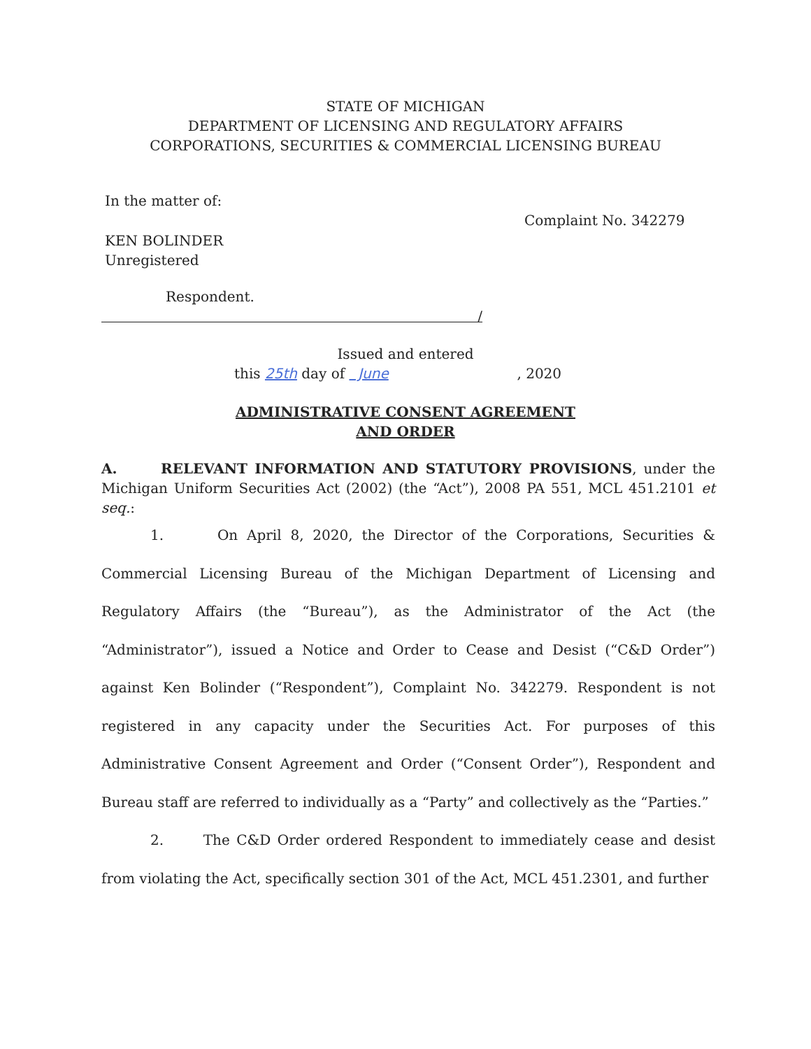STATE OF MICHIGAN
DEPARTMENT OF LICENSING AND REGULATORY AFFAIRS
CORPORATIONS, SECURITIES & COMMERCIAL LICENSING BUREAU
In the matter of:
Complaint No. 342279
KEN BOLINDER
Unregistered
Respondent.
/
Issued and entered
this 25th day of June, 2020
ADMINISTRATIVE CONSENT AGREEMENT
AND ORDER
A. RELEVANT INFORMATION AND STATUTORY PROVISIONS, under the Michigan Uniform Securities Act (2002) (the “Act”), 2008 PA 551, MCL 451.2101 et seq.:
1. On April 8, 2020, the Director of the Corporations, Securities & Commercial Licensing Bureau of the Michigan Department of Licensing and Regulatory Affairs (the “Bureau”), as the Administrator of the Act (the “Administrator”), issued a Notice and Order to Cease and Desist (“C&D Order”) against Ken Bolinder (“Respondent”), Complaint No. 342279. Respondent is not registered in any capacity under the Securities Act. For purposes of this Administrative Consent Agreement and Order (“Consent Order”), Respondent and Bureau staff are referred to individually as a “Party” and collectively as the “Parties.”
2. The C&D Order ordered Respondent to immediately cease and desist from violating the Act, specifically section 301 of the Act, MCL 451.2301, and further